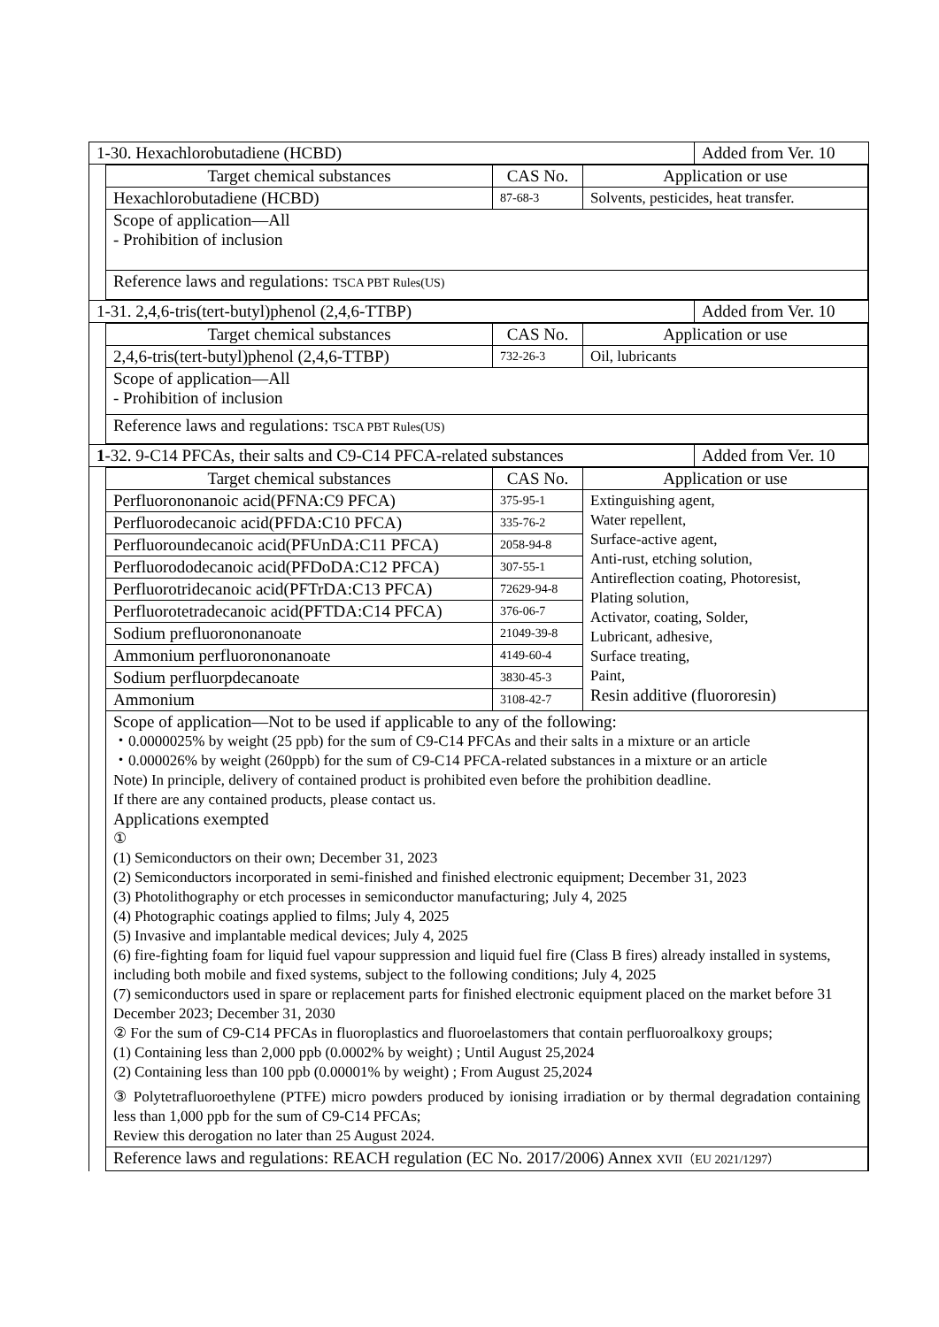| 1-30. Hexachlorobutadiene (HCBD) | Added from Ver. 10 |
| Target chemical substances | CAS No. | Application or use |
| --- | --- | --- |
| Hexachlorobutadiene (HCBD) | 87-68-3 | Solvents, pesticides, heat transfer. |
| Scope of application—All - Prohibition of inclusion | | |
| Reference laws and regulations: TSCA PBT Rules(US) | | |
| 1-31. 2,4,6-tris(tert-butyl)phenol (2,4,6-TTBP) | Added from Ver. 10 |
| Target chemical substances | CAS No. | Application or use |
| --- | --- | --- |
| 2,4,6-tris(tert-butyl)phenol (2,4,6-TTBP) | 732-26-3 | Oil, lubricants |
| Scope of application—All - Prohibition of inclusion | | |
| Reference laws and regulations: TSCA PBT Rules(US) | | |
| 1 -32. 9-C14 PFCAs, their salts and C9-C14 PFCA-related substances | Added from Ver. 10 |
| Target chemical substances | CAS No. | Application or use |
| --- | --- | --- |
| Perfluorononanoic acid(PFNA:C9 PFCA) | 375-95-1 | Extinguishing agent, Water repellent, Surface-active agent, Anti-rust, etching solution, Antireflection coating, Photoresist, Plating solution, Activator, coating, Solder, Lubricant, adhesive, Surface treating, Paint, Resin additive (fluororesin) |
| Perfluorodecanoic acid(PFDA:C10 PFCA) | 335-76-2 | |
| Perfluoroundecanoic acid(PFUnDA:C11 PFCA) | 2058-94-8 | |
| Perfluorododecanoic acid(PFDoDA:C12 PFCA) | 307-55-1 | |
| Perfluorotridecanoic acid(PFTrDA:C13 PFCA) | 72629-94-8 | |
| Perfluorotetradecanoic acid(PFTDA:C14 PFCA) | 376-06-7 | |
| Sodium prefluorononanoate | 21049-39-8 | |
| Ammonium perfluorononanoate | 4149-60-4 | |
| Sodium perfluorpdecanoate | 3830-45-3 | |
| Ammonium | 3108-42-7 | |
| Scope of application—Not to be used if applicable to any of the following: ・0.0000025% by weight (25 ppb) for the sum of C9-C14 PFCAs and their salts in a mixture or an article ・0.000026% by weight (260ppb) for the sum of C9-C14 PFCA-related substances in a mixture or an article Note) In principle, delivery of contained product is prohibited even before the prohibition deadline. If there are any contained products, please contact us. Applications exempted ① (1) Semiconductors on their own; December 31, 2023 (2) Semiconductors incorporated in semi-finished and finished electronic equipment; December 31, 2023 (3) Photolithography or etch processes in semiconductor manufacturing; July 4, 2025 (4) Photographic coatings applied to films; July 4, 2025 (5) Invasive and implantable medical devices; July 4, 2025 (6) fire-fighting foam for liquid fuel vapour suppression and liquid fuel fire (Class B fires) already installed in systems, including both mobile and fixed systems, subject to the following conditions; July 4, 2025 (7) semiconductors used in spare or replacement parts for finished electronic equipment placed on the market before 31 December 2023; December 31, 2030 ② For the sum of C9-C14 PFCAs in fluoroplastics and fluoroelastomers that contain perfluoroalkoxy groups; (1) Containing less than 2,000 ppb (0.0002% by weight) ; Until August 25,2024 (2) Containing less than 100 ppb (0.00001% by weight) ; From August 25,2024 ③ Polytetrafluoroethylene (PTFE) micro powders produced by ionising irradiation or by thermal degradation containing less than 1,000 ppb for the sum of C9-C14 PFCAs; Review this derogation no later than 25 August 2024. | | |
| Reference laws and regulations: REACH regulation (EC No. 2017/2006) Annex XVII（EU 2021/1297） | | |